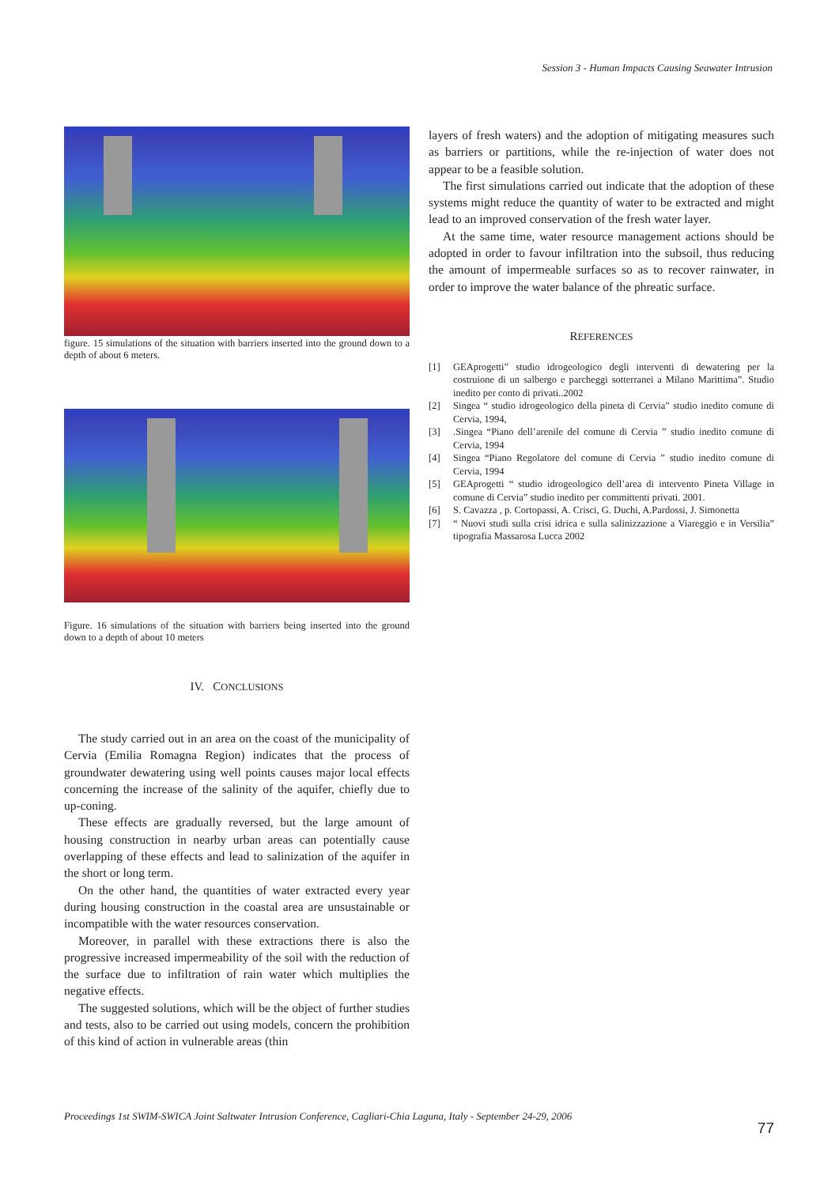Session 3 - Human Impacts Causing Seawater Intrusion
figure. 15 simulations of the situation with barriers inserted into the ground down to a depth of about 6 meters.
Figure. 16 simulations of the situation with barriers being inserted into the ground down to a depth of about 10 meters
IV. CONCLUSIONS
The study carried out in an area on the coast of the municipality of Cervia (Emilia Romagna Region) indicates that the process of groundwater dewatering using well points causes major local effects concerning the increase of the salinity of the aquifer, chiefly due to up-coning.
These effects are gradually reversed, but the large amount of housing construction in nearby urban areas can potentially cause overlapping of these effects and lead to salinization of the aquifer in the short or long term.
On the other hand, the quantities of water extracted every year during housing construction in the coastal area are unsustainable or incompatible with the water resources conservation.
Moreover, in parallel with these extractions there is also the progressive increased impermeability of the soil with the reduction of the surface due to infiltration of rain water which multiplies the negative effects.
The suggested solutions, which will be the object of further studies and tests, also to be carried out using models, concern the prohibition of this kind of action in vulnerable areas (thin
layers of fresh waters) and the adoption of mitigating measures such as barriers or partitions, while the re-injection of water does not appear to be a feasible solution.
The first simulations carried out indicate that the adoption of these systems might reduce the quantity of water to be extracted and might lead to an improved conservation of the fresh water layer.
At the same time, water resource management actions should be adopted in order to favour infiltration into the subsoil, thus reducing the amount of impermeable surfaces so as to recover rainwater, in order to improve the water balance of the phreatic surface.
REFERENCES
[1] GEAprogetti” studio idrogeologico degli interventi di dewatering per la costruione di un salbergo e parcheggi sotterranei a Milano Marittima”. Studio inedito per conto di privati..2002
[2] Singea “ studio idrogeologico della pineta di Cervia” studio inedito comune di Cervia, 1994,
[3].Singea “Piano dell’arenile del comune di Cervia ” studio inedito comune di Cervia, 1994
[4] Singea “Piano Regolatore del comune di Cervia ” studio inedito comune di Cervia, 1994
[5] GEAprogetti “ studio idrogeologico dell’area di intervento Pineta Village in comune di Cervia” studio inedito per committenti privati. 2001.
[6] S. Cavazza , p. Cortopassi, A. Crisci, G. Duchi, A.Pardossi, J. Simonetta
[7] “ Nuovi studi sulla crisi idrica e sulla salinizzazione a Viareggio e in Versilia” tipografia Massarosa Lucca 2002
Proceedings 1st SWIM-SWICA Joint Saltwater Intrusion Conference, Cagliari-Chia Laguna, Italy - September 24-29, 2006
77